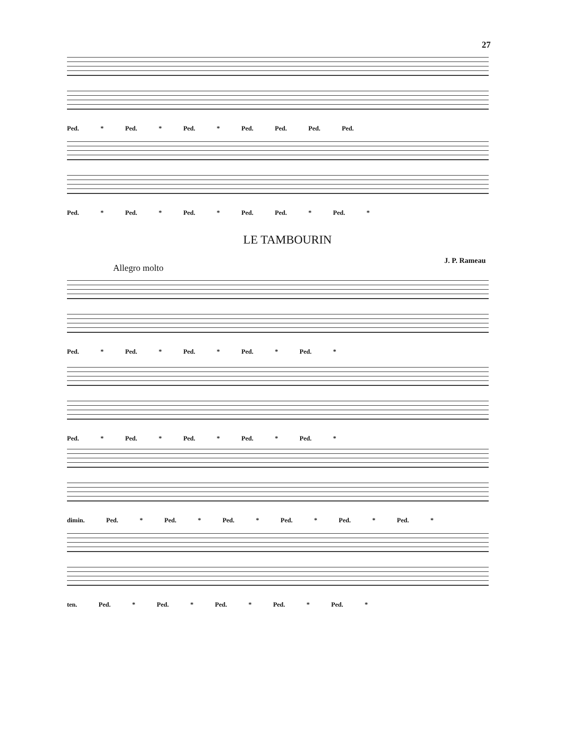27
Ped. * Ped. * Ped. * Ped. Ped. Ped. Ped.
Ped. * Ped. * Ped. * Ped. Ped. * Ped. *
LE TAMBOURIN
J. P. Rameau
Allegro molto
Ped. * Ped. * Ped. * Ped. * Ped. *
Ped. * Ped. * Ped. * Ped. * Ped. *
dimin. Ped. * Ped. * Ped. * Ped. * Ped. * Ped. *
ten. Ped. * Ped. * Ped. * Ped. * Ped. *